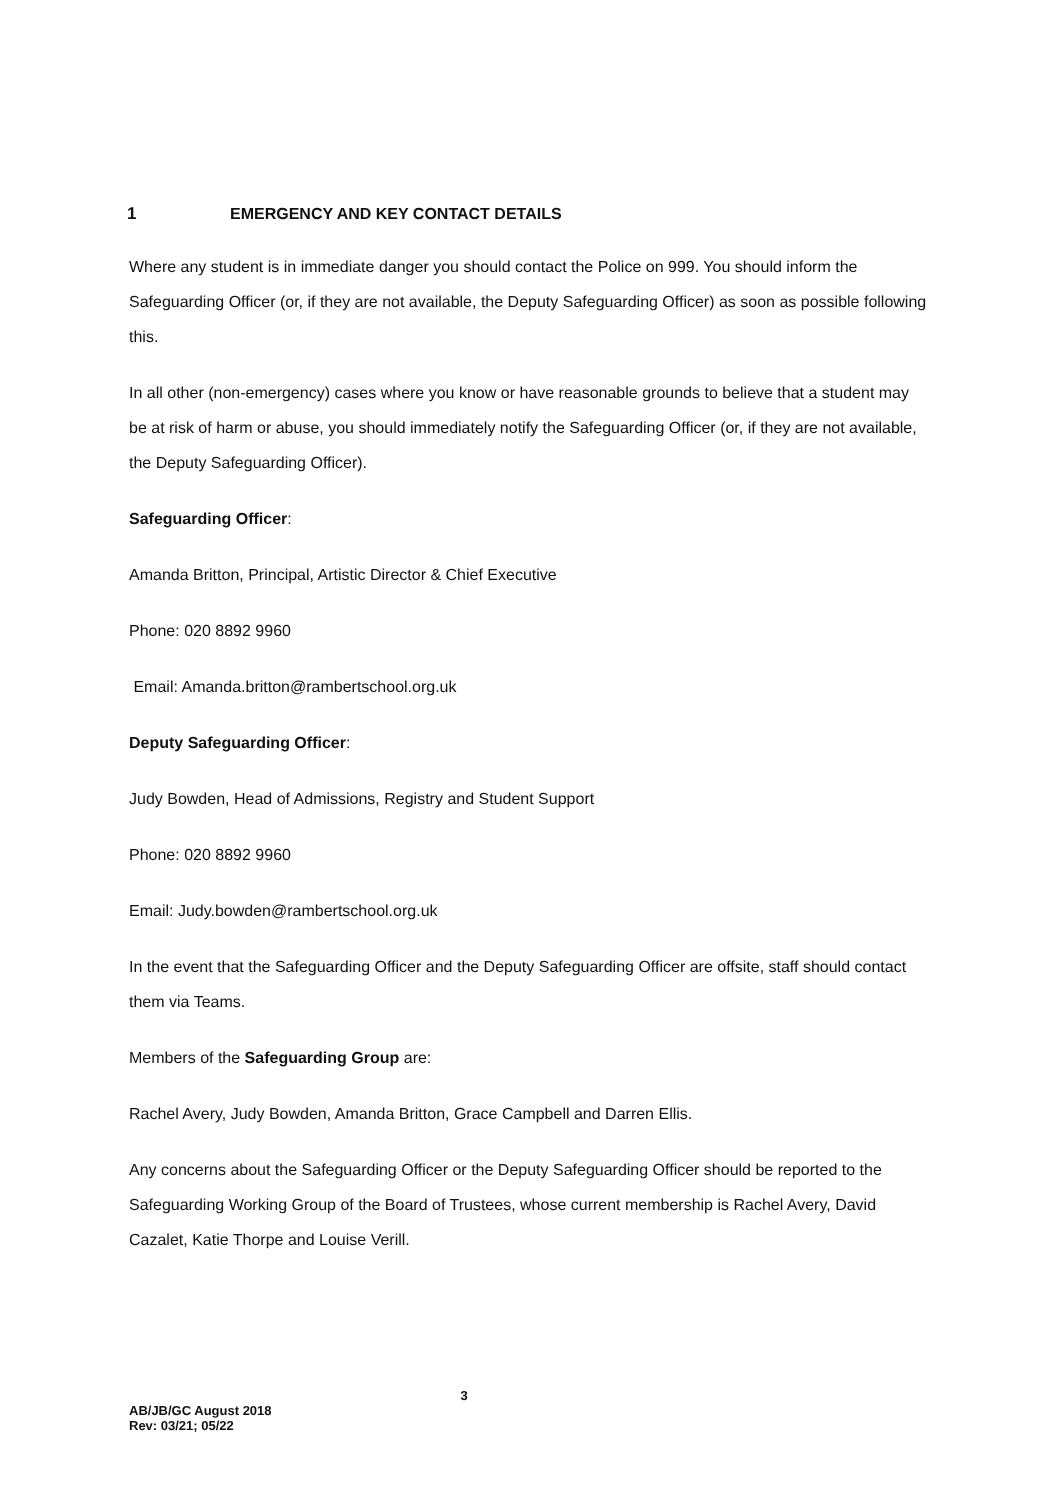1 EMERGENCY AND KEY CONTACT DETAILS
Where any student is in immediate danger you should contact the Police on 999. You should inform the Safeguarding Officer (or, if they are not available, the Deputy Safeguarding Officer) as soon as possible following this.
In all other (non-emergency) cases where you know or have reasonable grounds to believe that a student may be at risk of harm or abuse, you should immediately notify the Safeguarding Officer (or, if they are not available, the Deputy Safeguarding Officer).
Safeguarding Officer:
Amanda Britton, Principal, Artistic Director & Chief Executive
Phone: 020 8892 9960
Email: Amanda.britton@rambertschool.org.uk
Deputy Safeguarding Officer:
Judy Bowden, Head of Admissions, Registry and Student Support
Phone: 020 8892 9960
Email: Judy.bowden@rambertschool.org.uk
In the event that the Safeguarding Officer and the Deputy Safeguarding Officer are offsite, staff should contact them via Teams.
Members of the Safeguarding Group are:
Rachel Avery, Judy Bowden, Amanda Britton, Grace Campbell and Darren Ellis.
Any concerns about the Safeguarding Officer or the Deputy Safeguarding Officer should be reported to the Safeguarding Working Group of the Board of Trustees, whose current membership is Rachel Avery, David Cazalet, Katie Thorpe and Louise Verill.
3
AB/JB/GC August 2018
Rev: 03/21; 05/22